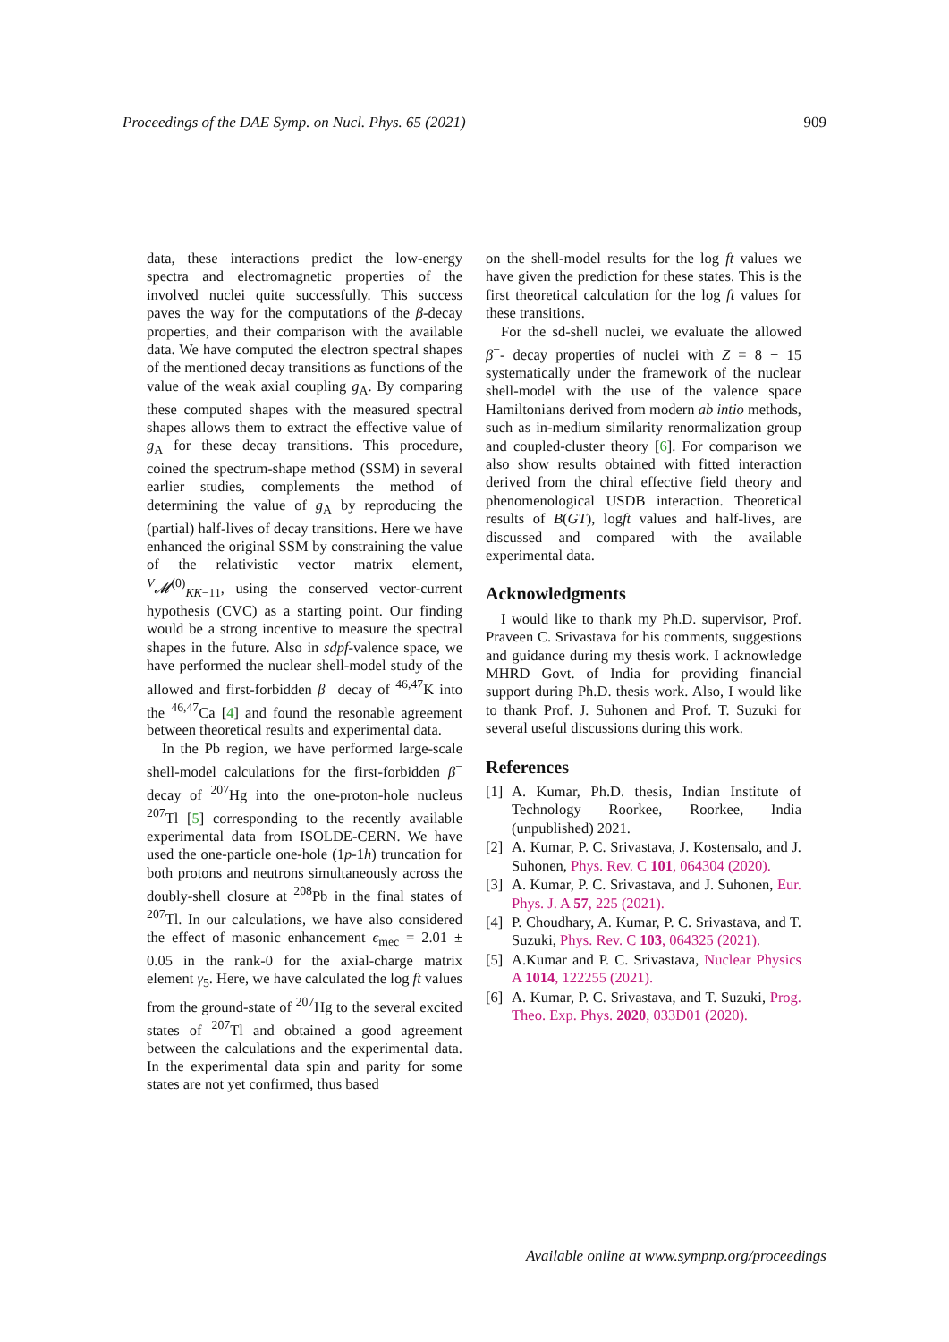Proceedings of the DAE Symp. on Nucl. Phys. 65 (2021) 909
data, these interactions predict the low-energy spectra and electromagnetic properties of the involved nuclei quite successfully. This success paves the way for the computations of the β-decay properties, and their comparison with the available data. We have computed the electron spectral shapes of the mentioned decay transitions as functions of the value of the weak axial coupling g<sub>A</sub>. By comparing these computed shapes with the measured spectral shapes allows them to extract the effective value of g<sub>A</sub> for these decay transitions. This procedure, coined the spectrum-shape method (SSM) in several earlier studies, complements the method of determining the value of g<sub>A</sub> by reproducing the (partial) half-lives of decay transitions. Here we have enhanced the original SSM by constraining the value of the relativistic vector matrix element, <sup>V</sup>𝓜<sup>(0)</sup><sub>KK−11</sub>, using the conserved vector-current hypothesis (CVC) as a starting point. Our finding would be a strong incentive to measure the spectral shapes in the future. Also in sdpf-valence space, we have performed the nuclear shell-model study of the allowed and first-forbidden β<sup>−</sup> decay of <sup>46,47</sup>K into the <sup>46,47</sup>Ca [4] and found the resonable agreement between theoretical results and experimental data.
In the Pb region, we have performed large-scale shell-model calculations for the first-forbidden β<sup>−</sup> decay of <sup>207</sup>Hg into the one-proton-hole nucleus <sup>207</sup>Tl [5] corresponding to the recently available experimental data from ISOLDE-CERN. We have used the one-particle one-hole (1p-1h) truncation for both protons and neutrons simultaneously across the doubly-shell closure at <sup>208</sup>Pb in the final states of <sup>207</sup>Tl. In our calculations, we have also considered the effect of masonic enhancement ϵ<sub>mec</sub> = 2.01 ± 0.05 in the rank-0 for the axial-charge matrix element γ<sub>5</sub>. Here, we have calculated the log ft values from the ground-state of <sup>207</sup>Hg to the several excited states of <sup>207</sup>Tl and obtained a good agreement between the calculations and the experimental data. In the experimental data spin and parity for some states are not yet confirmed, thus based
on the shell-model results for the log ft values we have given the prediction for these states. This is the first theoretical calculation for the log ft values for these transitions.
For the sd-shell nuclei, we evaluate the allowed β<sup>−</sup>- decay properties of nuclei with Z = 8 − 15 systematically under the framework of the nuclear shell-model with the use of the valence space Hamiltonians derived from modern ab intio methods, such as in-medium similarity renormalization group and coupled-cluster theory [6]. For comparison we also show results obtained with fitted interaction derived from the chiral effective field theory and phenomenological USDB interaction. Theoretical results of B(GT), logft values and half-lives, are discussed and compared with the available experimental data.
Acknowledgments
I would like to thank my Ph.D. supervisor, Prof. Praveen C. Srivastava for his comments, suggestions and guidance during my thesis work. I acknowledge MHRD Govt. of India for providing financial support during Ph.D. thesis work. Also, I would like to thank Prof. J. Suhonen and Prof. T. Suzuki for several useful discussions during this work.
References
[1] A. Kumar, Ph.D. thesis, Indian Institute of Technology Roorkee, Roorkee, India (unpublished) 2021.
[2] A. Kumar, P. C. Srivastava, J. Kostensalo, and J. Suhonen, Phys. Rev. C 101, 064304 (2020).
[3] A. Kumar, P. C. Srivastava, and J. Suhonen, Eur. Phys. J. A 57, 225 (2021).
[4] P. Choudhary, A. Kumar, P. C. Srivastava, and T. Suzuki, Phys. Rev. C 103, 064325 (2021).
[5] A.Kumar and P. C. Srivastava, Nuclear Physics A 1014, 122255 (2021).
[6] A. Kumar, P. C. Srivastava, and T. Suzuki, Prog. Theo. Exp. Phys. 2020, 033D01 (2020).
Available online at www.sympnp.org/proceedings